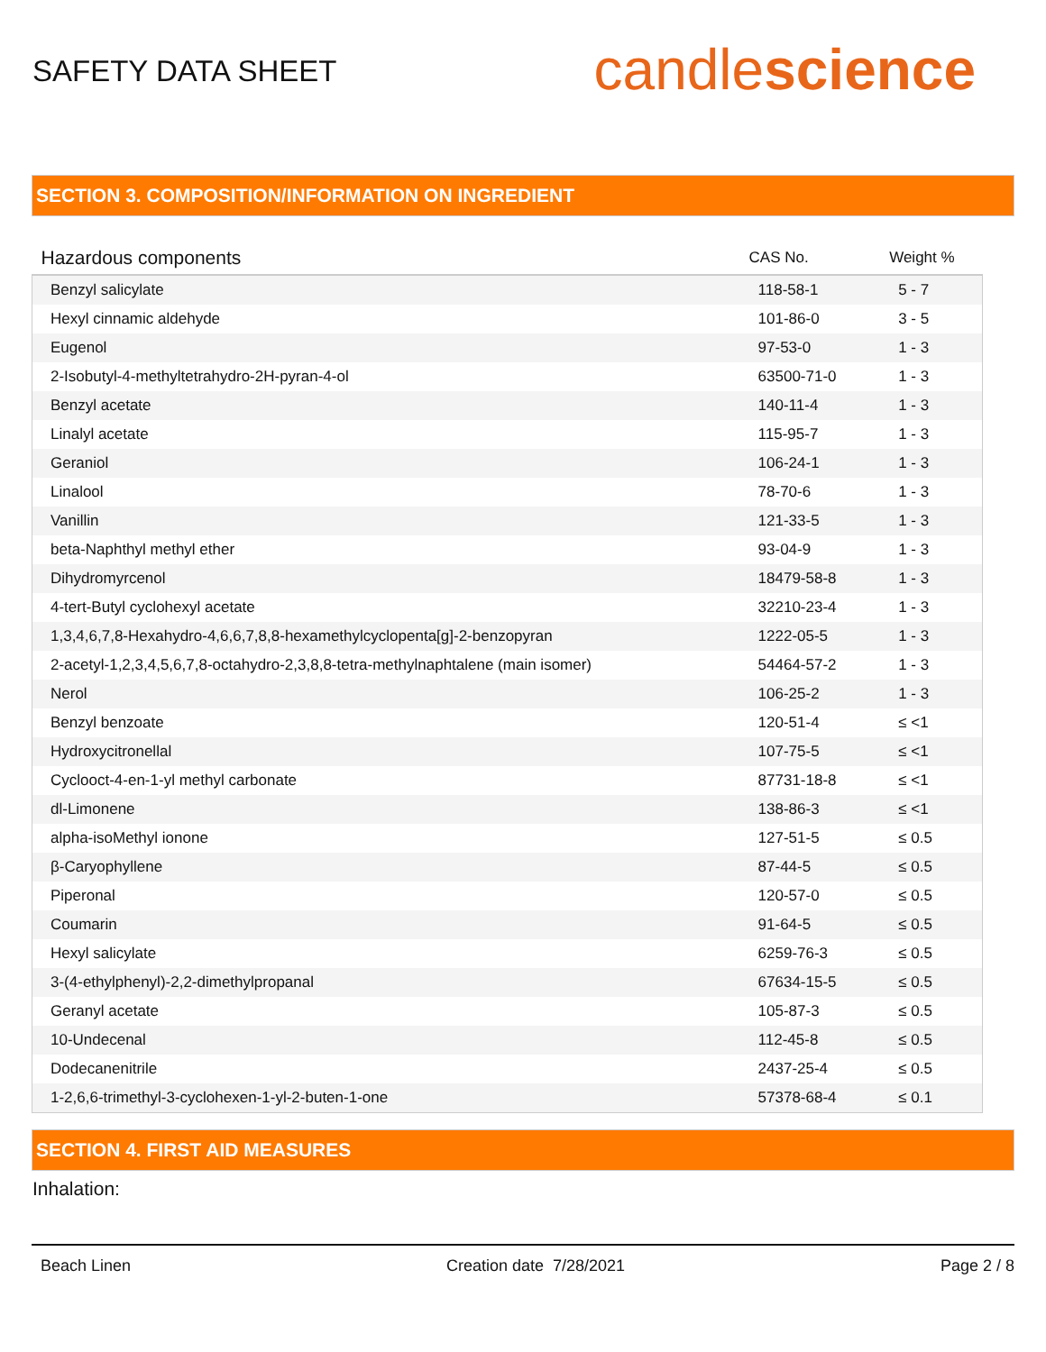SAFETY DATA SHEET
candlescience
SECTION 3. COMPOSITION/INFORMATION ON INGREDIENT
| Hazardous components | CAS No. | Weight % |
| --- | --- | --- |
| Benzyl salicylate | 118-58-1 | 5 - 7 |
| Hexyl cinnamic aldehyde | 101-86-0 | 3 - 5 |
| Eugenol | 97-53-0 | 1 - 3 |
| 2-Isobutyl-4-methyltetrahydro-2H-pyran-4-ol | 63500-71-0 | 1 - 3 |
| Benzyl acetate | 140-11-4 | 1 - 3 |
| Linalyl acetate | 115-95-7 | 1 - 3 |
| Geraniol | 106-24-1 | 1 - 3 |
| Linalool | 78-70-6 | 1 - 3 |
| Vanillin | 121-33-5 | 1 - 3 |
| beta-Naphthyl methyl ether | 93-04-9 | 1 - 3 |
| Dihydromyrcenol | 18479-58-8 | 1 - 3 |
| 4-tert-Butyl cyclohexyl acetate | 32210-23-4 | 1 - 3 |
| 1,3,4,6,7,8-Hexahydro-4,6,6,7,8,8-hexamethylcyclopenta[g]-2-benzopyran | 1222-05-5 | 1 - 3 |
| 2-acetyl-1,2,3,4,5,6,7,8-octahydro-2,3,8,8-tetra-methylnaphtalene (main isomer) | 54464-57-2 | 1 - 3 |
| Nerol | 106-25-2 | 1 - 3 |
| Benzyl benzoate | 120-51-4 | ≤ <1 |
| Hydroxycitronellal | 107-75-5 | ≤ <1 |
| Cyclooct-4-en-1-yl methyl carbonate | 87731-18-8 | ≤ <1 |
| dl-Limonene | 138-86-3 | ≤ <1 |
| alpha-isoMethyl ionone | 127-51-5 | ≤ 0.5 |
| β-Caryophyllene | 87-44-5 | ≤ 0.5 |
| Piperonal | 120-57-0 | ≤ 0.5 |
| Coumarin | 91-64-5 | ≤ 0.5 |
| Hexyl salicylate | 6259-76-3 | ≤ 0.5 |
| 3-(4-ethylphenyl)-2,2-dimethylpropanal | 67634-15-5 | ≤ 0.5 |
| Geranyl acetate | 105-87-3 | ≤ 0.5 |
| 10-Undecenal | 112-45-8 | ≤ 0.5 |
| Dodecanenitrile | 2437-25-4 | ≤ 0.5 |
| 1-2,6,6-trimethyl-3-cyclohexen-1-yl-2-buten-1-one | 57378-68-4 | ≤ 0.1 |
SECTION 4. FIRST AID MEASURES
Inhalation:
Beach Linen Creation date 7/28/2021 Page 2 / 8